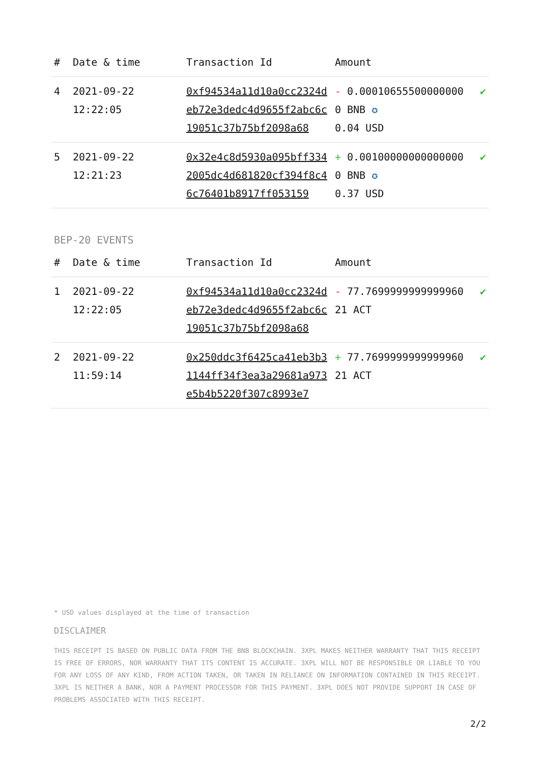| # | Date & time | Transaction Id | Amount | |
| --- | --- | --- | --- | --- |
| 4 | 2021-09-22 12:22:05 | 0xf94534a11d10a0cc2324deb72e3dedc4d9655f2abc6c19051c37b75bf2098a68 | - 0.000106555000000000 BNB ✪ 0.04 USD | ✔ |
| 5 | 2021-09-22 12:21:23 | 0x32e4c8d5930a095bff3342005dc4d681820cf394f8c46c76401b8917ff053159 | + 0.001000000000000000 BNB ✪ 0.37 USD | ✔ |
BEP-20 EVENTS
| # | Date & time | Transaction Id | Amount | |
| --- | --- | --- | --- | --- |
| 1 | 2021-09-22 12:22:05 | 0xf94534a11d10a0cc2324deb72e3dedc4d9655f2abc6c19051c37b75bf2098a68 | - 77.769999999999996021 ACT | ✔ |
| 2 | 2021-09-22 11:59:14 | 0x250ddc3f6425ca41eb3b31144ff34f3ea3a29681a973e5b4b5220f307c8993e7 | + 77.769999999999996021 ACT | ✔ |
* USD values displayed at the time of transaction
DISCLAIMER
THIS RECEIPT IS BASED ON PUBLIC DATA FROM THE BNB BLOCKCHAIN. 3XPL MAKES NEITHER WARRANTY THAT THIS RECEIPT IS FREE OF ERRORS, NOR WARRANTY THAT ITS CONTENT IS ACCURATE. 3XPL WILL NOT BE RESPONSIBLE OR LIABLE TO YOU FOR ANY LOSS OF ANY KIND, FROM ACTION TAKEN, OR TAKEN IN RELIANCE ON INFORMATION CONTAINED IN THIS RECEIPT. 3XPL IS NEITHER A BANK, NOR A PAYMENT PROCESSOR FOR THIS PAYMENT. 3XPL DOES NOT PROVIDE SUPPORT IN CASE OF PROBLEMS ASSOCIATED WITH THIS RECEIPT.
2/2